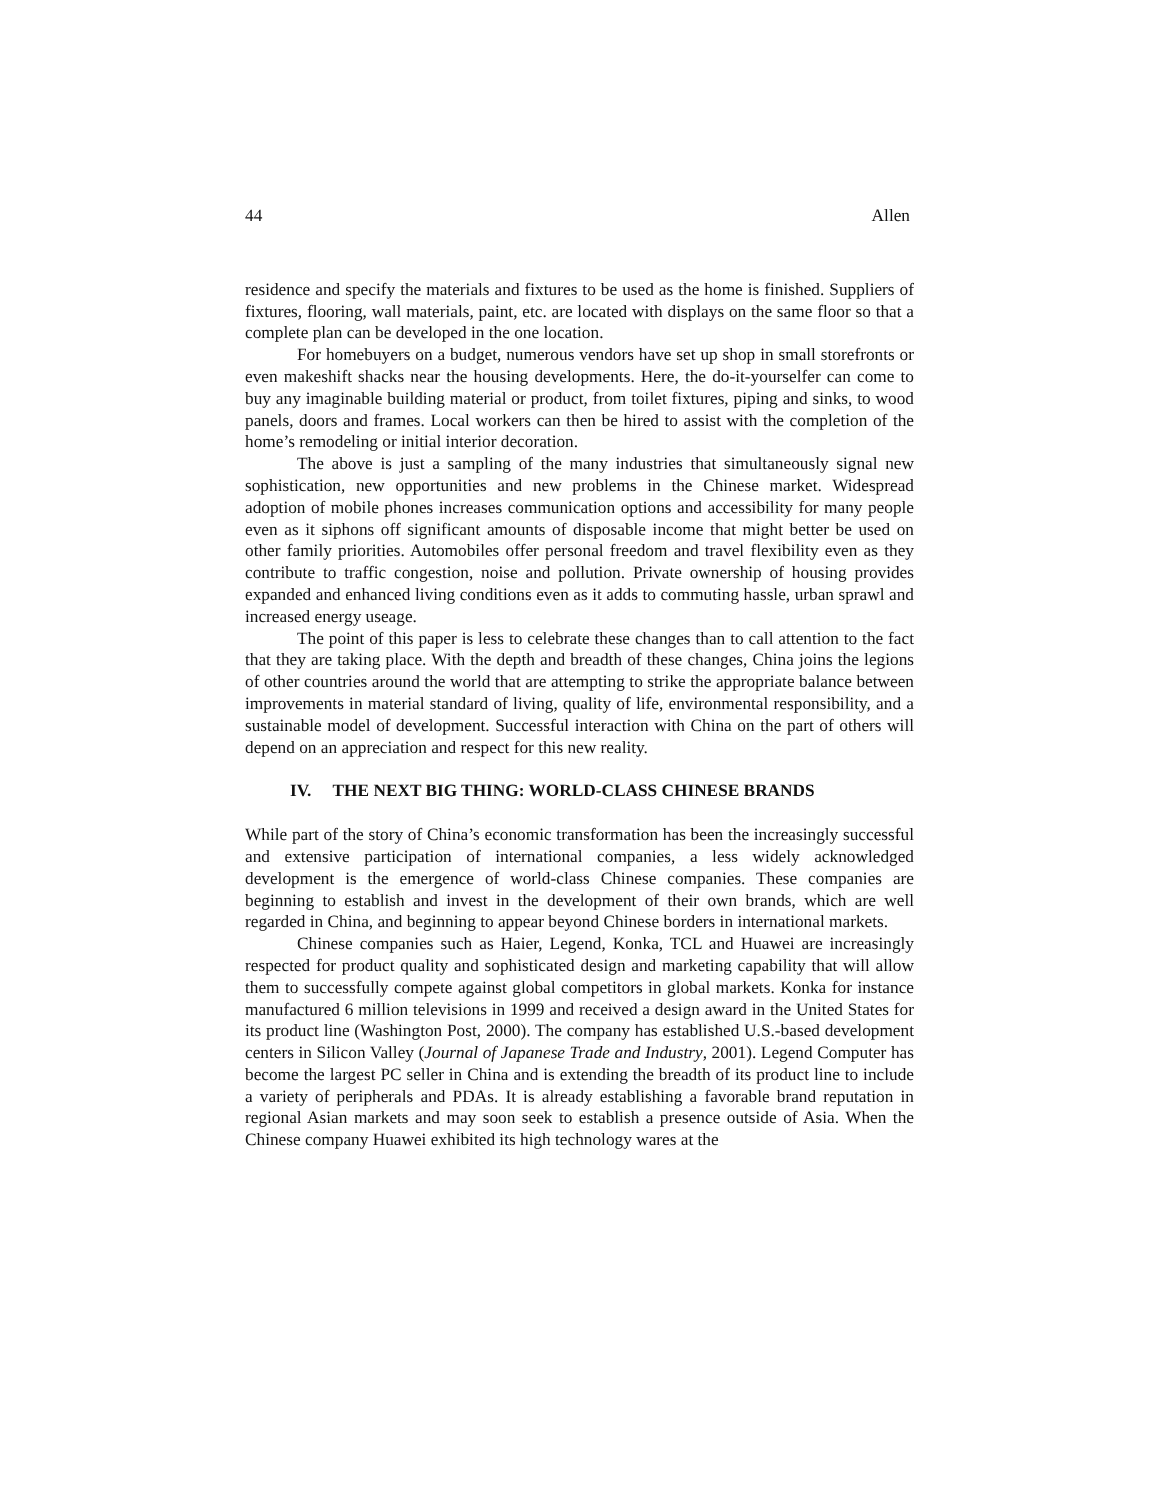44 Allen
residence and specify the materials and fixtures to be used as the home is finished. Suppliers of fixtures, flooring, wall materials, paint, etc. are located with displays on the same floor so that a complete plan can be developed in the one location.
For homebuyers on a budget, numerous vendors have set up shop in small storefronts or even makeshift shacks near the housing developments. Here, the do-it-yourselfer can come to buy any imaginable building material or product, from toilet fixtures, piping and sinks, to wood panels, doors and frames. Local workers can then be hired to assist with the completion of the home’s remodeling or initial interior decoration.
The above is just a sampling of the many industries that simultaneously signal new sophistication, new opportunities and new problems in the Chinese market. Widespread adoption of mobile phones increases communication options and accessibility for many people even as it siphons off significant amounts of disposable income that might better be used on other family priorities. Automobiles offer personal freedom and travel flexibility even as they contribute to traffic congestion, noise and pollution. Private ownership of housing provides expanded and enhanced living conditions even as it adds to commuting hassle, urban sprawl and increased energy useage.
The point of this paper is less to celebrate these changes than to call attention to the fact that they are taking place. With the depth and breadth of these changes, China joins the legions of other countries around the world that are attempting to strike the appropriate balance between improvements in material standard of living, quality of life, environmental responsibility, and a sustainable model of development. Successful interaction with China on the part of others will depend on an appreciation and respect for this new reality.
IV. THE NEXT BIG THING: WORLD-CLASS CHINESE BRANDS
While part of the story of China’s economic transformation has been the increasingly successful and extensive participation of international companies, a less widely acknowledged development is the emergence of world-class Chinese companies. These companies are beginning to establish and invest in the development of their own brands, which are well regarded in China, and beginning to appear beyond Chinese borders in international markets.
Chinese companies such as Haier, Legend, Konka, TCL and Huawei are increasingly respected for product quality and sophisticated design and marketing capability that will allow them to successfully compete against global competitors in global markets. Konka for instance manufactured 6 million televisions in 1999 and received a design award in the United States for its product line (Washington Post, 2000). The company has established U.S.-based development centers in Silicon Valley (Journal of Japanese Trade and Industry, 2001). Legend Computer has become the largest PC seller in China and is extending the breadth of its product line to include a variety of peripherals and PDAs. It is already establishing a favorable brand reputation in regional Asian markets and may soon seek to establish a presence outside of Asia. When the Chinese company Huawei exhibited its high technology wares at the